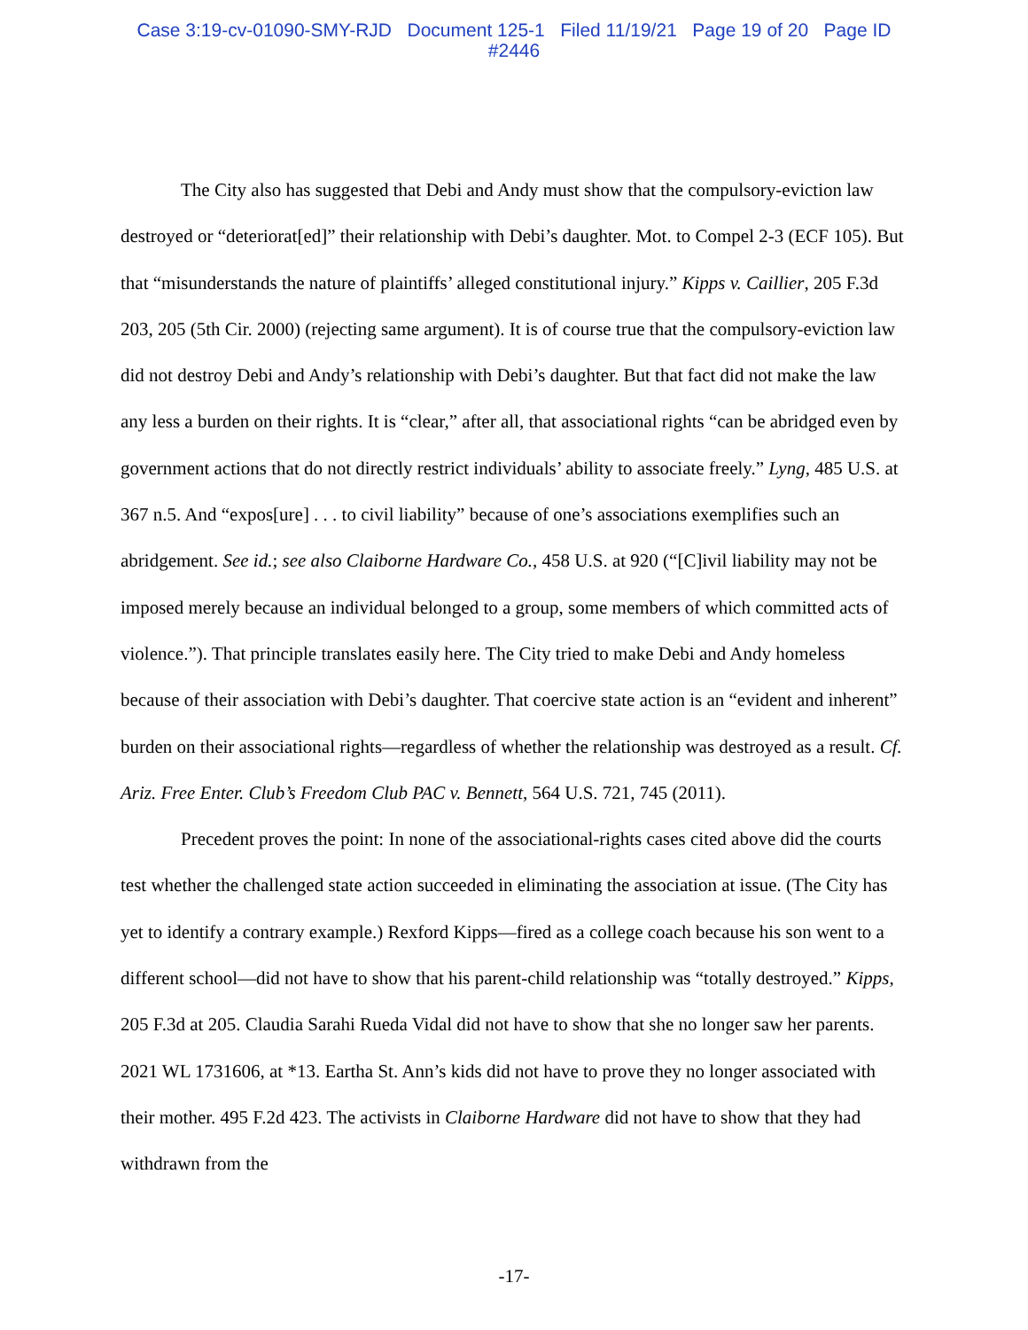Case 3:19-cv-01090-SMY-RJD Document 125-1 Filed 11/19/21 Page 19 of 20 Page ID
#2446
The City also has suggested that Debi and Andy must show that the compulsory-eviction law destroyed or “deteriorat[ed]” their relationship with Debi’s daughter. Mot. to Compel 2-3 (ECF 105). But that “misunderstands the nature of plaintiffs’ alleged constitutional injury.” Kipps v. Caillier, 205 F.3d 203, 205 (5th Cir. 2000) (rejecting same argument). It is of course true that the compulsory-eviction law did not destroy Debi and Andy’s relationship with Debi’s daughter. But that fact did not make the law any less a burden on their rights. It is “clear,” after all, that associational rights “can be abridged even by government actions that do not directly restrict individuals’ ability to associate freely.” Lyng, 485 U.S. at 367 n.5. And “expos[ure] . . . to civil liability” because of one’s associations exemplifies such an abridgement. See id.; see also Claiborne Hardware Co., 458 U.S. at 920 (“[C]ivil liability may not be imposed merely because an individual belonged to a group, some members of which committed acts of violence.”). That principle translates easily here. The City tried to make Debi and Andy homeless because of their association with Debi’s daughter. That coercive state action is an “evident and inherent” burden on their associational rights—regardless of whether the relationship was destroyed as a result. Cf. Ariz. Free Enter. Club’s Freedom Club PAC v. Bennett, 564 U.S. 721, 745 (2011).
Precedent proves the point: In none of the associational-rights cases cited above did the courts test whether the challenged state action succeeded in eliminating the association at issue. (The City has yet to identify a contrary example.) Rexford Kipps—fired as a college coach because his son went to a different school—did not have to show that his parent-child relationship was “totally destroyed.” Kipps, 205 F.3d at 205. Claudia Sarahi Rueda Vidal did not have to show that she no longer saw her parents. 2021 WL 1731606, at *13. Eartha St. Ann’s kids did not have to prove they no longer associated with their mother. 495 F.2d 423. The activists in Claiborne Hardware did not have to show that they had withdrawn from the
-17-